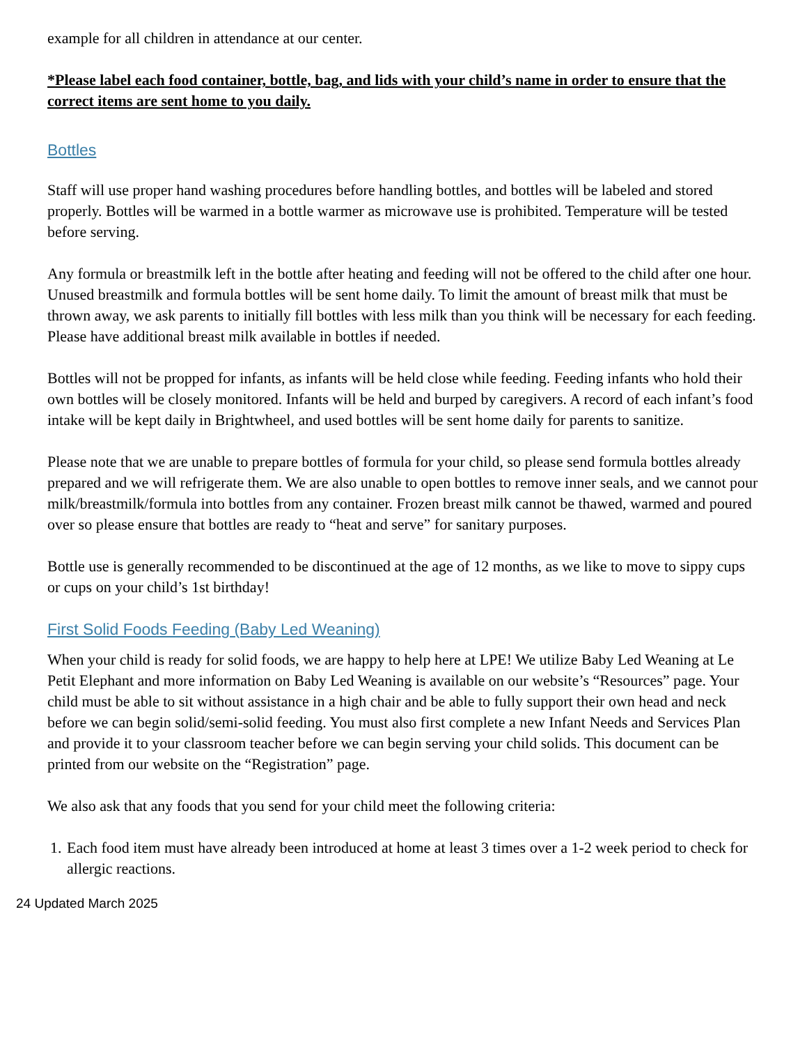example for all children in attendance at our center.
*Please label each food container, bottle, bag, and lids with your child’s name in order to ensure that the correct items are sent home to you daily.
Bottles
Staff will use proper hand washing procedures before handling bottles, and bottles will be labeled and stored properly. Bottles will be warmed in a bottle warmer as microwave use is prohibited. Temperature will be tested before serving.
Any formula or breastmilk left in the bottle after heating and feeding will not be offered to the child after one hour. Unused breastmilk and formula bottles will be sent home daily. To limit the amount of breast milk that must be thrown away, we ask parents to initially fill bottles with less milk than you think will be necessary for each feeding. Please have additional breast milk available in bottles if needed.
Bottles will not be propped for infants, as infants will be held close while feeding. Feeding infants who hold their own bottles will be closely monitored. Infants will be held and burped by caregivers. A record of each infant’s food intake will be kept daily in Brightwheel, and used bottles will be sent home daily for parents to sanitize.
Please note that we are unable to prepare bottles of formula for your child, so please send formula bottles already prepared and we will refrigerate them. We are also unable to open bottles to remove inner seals, and we cannot pour milk/breastmilk/formula into bottles from any container. Frozen breast milk cannot be thawed, warmed and poured over so please ensure that bottles are ready to “heat and serve” for sanitary purposes.
Bottle use is generally recommended to be discontinued at the age of 12 months, as we like to move to sippy cups or cups on your child’s 1st birthday!
First Solid Foods Feeding (Baby Led Weaning)
When your child is ready for solid foods, we are happy to help here at LPE! We utilize Baby Led Weaning at Le Petit Elephant and more information on Baby Led Weaning is available on our website’s “Resources” page. Your child must be able to sit without assistance in a high chair and be able to fully support their own head and neck before we can begin solid/semi-solid feeding. You must also first complete a new Infant Needs and Services Plan and provide it to your classroom teacher before we can begin serving your child solids. This document can be printed from our website on the “Registration” page.
We also ask that any foods that you send for your child meet the following criteria:
1. Each food item must have already been introduced at home at least 3 times over a 1-2 week period to check for allergic reactions.
24 Updated March 2025